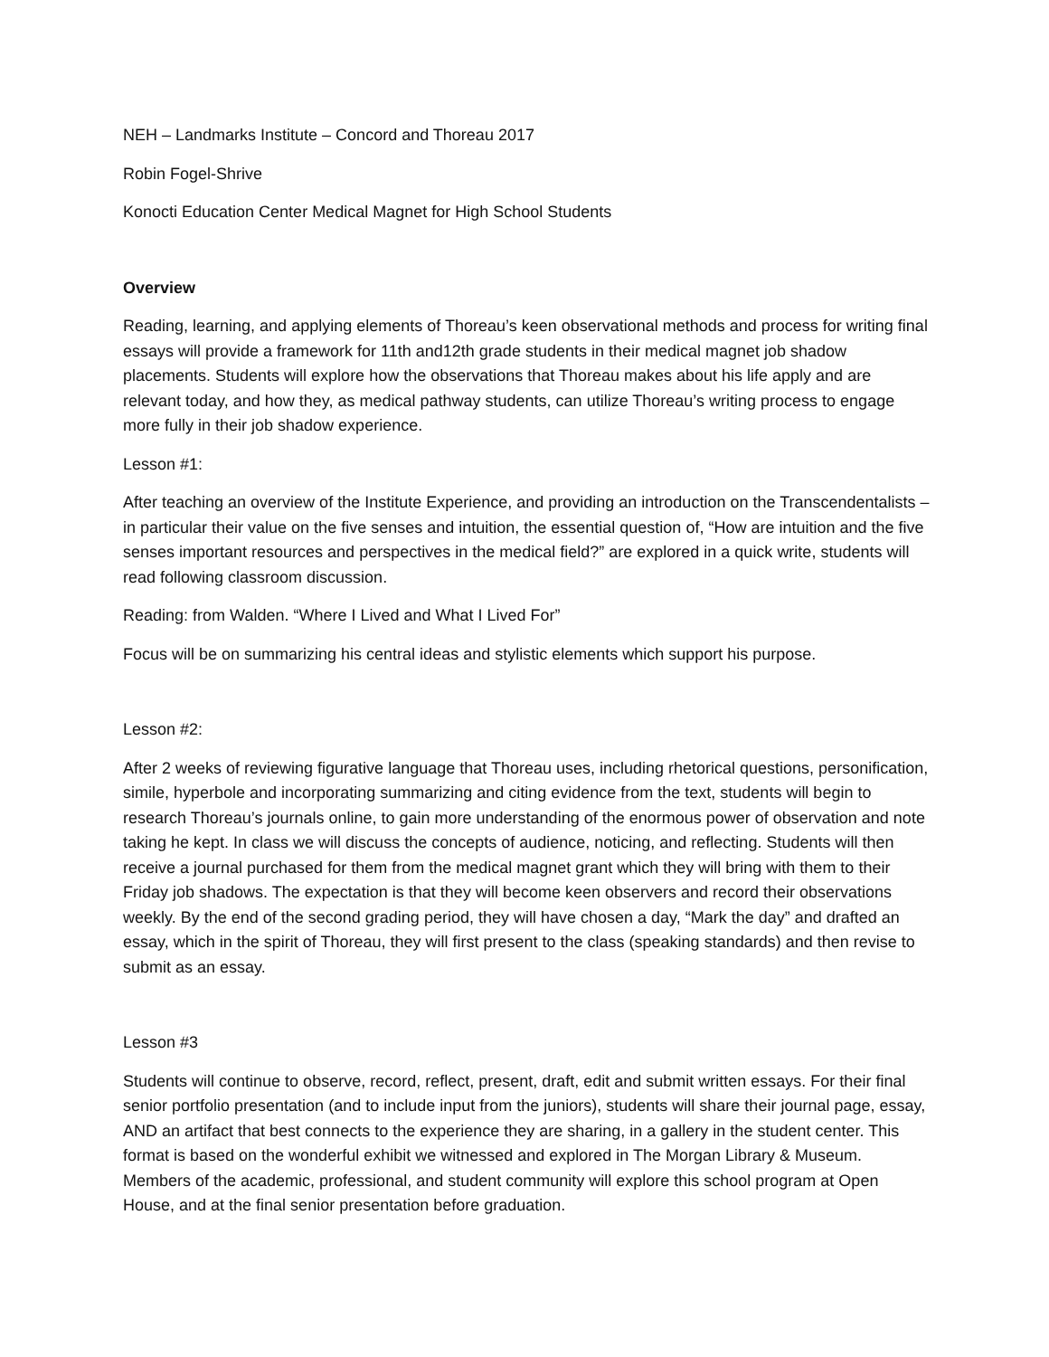NEH – Landmarks Institute – Concord and Thoreau 2017
Robin Fogel-Shrive
Konocti Education Center Medical Magnet for High School Students
Overview
Reading, learning, and applying elements of Thoreau’s keen observational methods and process for writing final essays will provide a framework for 11th and12th grade students in their medical magnet job shadow placements. Students will explore how the observations that Thoreau makes about his life apply and are relevant today, and how they, as medical pathway students, can utilize Thoreau’s writing process to engage more fully in their job shadow experience.
Lesson #1:
After teaching an overview of the Institute Experience, and providing an introduction on the Transcendentalists – in particular their value on the five senses and intuition, the essential question of, “How are intuition and the five senses important resources and perspectives in the medical field?” are explored in a quick write, students will read following classroom discussion.
Reading: from Walden. “Where I Lived and What I Lived For”
Focus will be on summarizing his central ideas and stylistic elements which support his purpose.
Lesson #2:
After 2 weeks of reviewing figurative language that Thoreau uses, including rhetorical questions, personification, simile, hyperbole and incorporating summarizing and citing evidence from the text, students will begin to research Thoreau’s journals online, to gain more understanding of the enormous power of observation and note taking he kept. In class we will discuss the concepts of audience, noticing, and reflecting. Students will then receive a journal purchased for them from the medical magnet grant which they will bring with them to their Friday job shadows. The expectation is that they will become keen observers and record their observations weekly. By the end of the second grading period, they will have chosen a day, “Mark the day” and drafted an essay, which in the spirit of Thoreau, they will first present to the class (speaking standards) and then revise to submit as an essay.
Lesson #3
Students will continue to observe, record, reflect, present, draft, edit and submit written essays. For their final senior portfolio presentation (and to include input from the juniors), students will share their journal page, essay, AND an artifact that best connects to the experience they are sharing, in a gallery in the student center. This format is based on the wonderful exhibit we witnessed and explored in The Morgan Library & Museum. Members of the academic, professional, and student community will explore this school program at Open House, and at the final senior presentation before graduation.